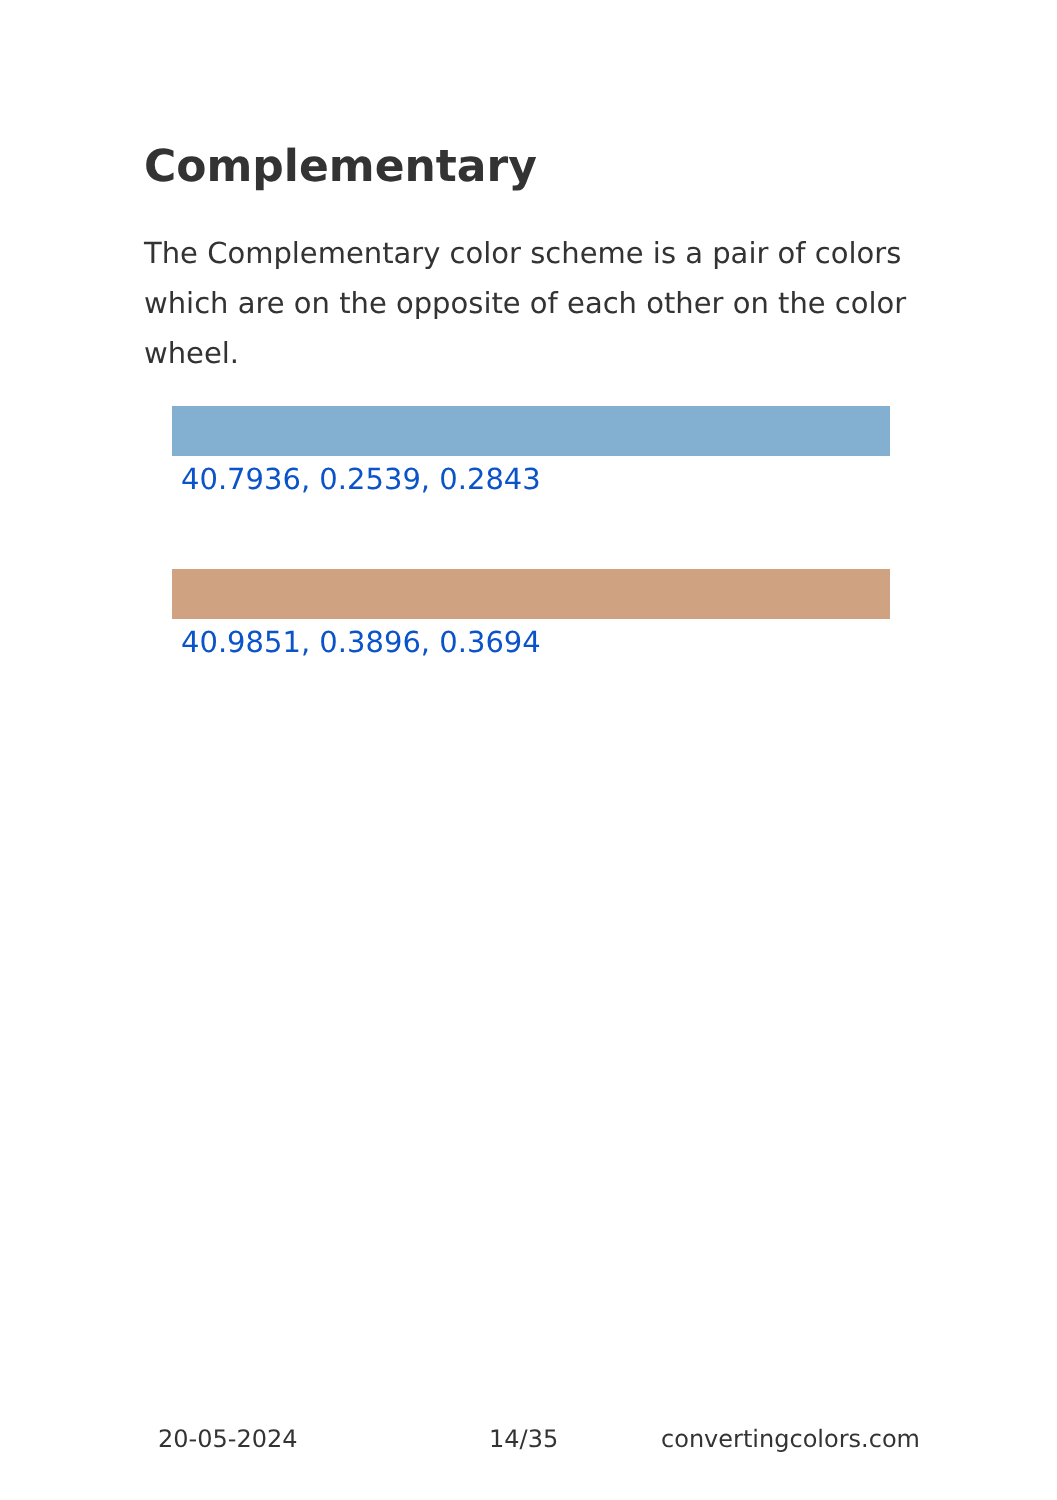Complementary
The Complementary color scheme is a pair of colors which are on the opposite of each other on the color wheel.
40.7936, 0.2539, 0.2843
40.9851, 0.3896, 0.3694
20-05-2024 14/35 convertingcolors.com